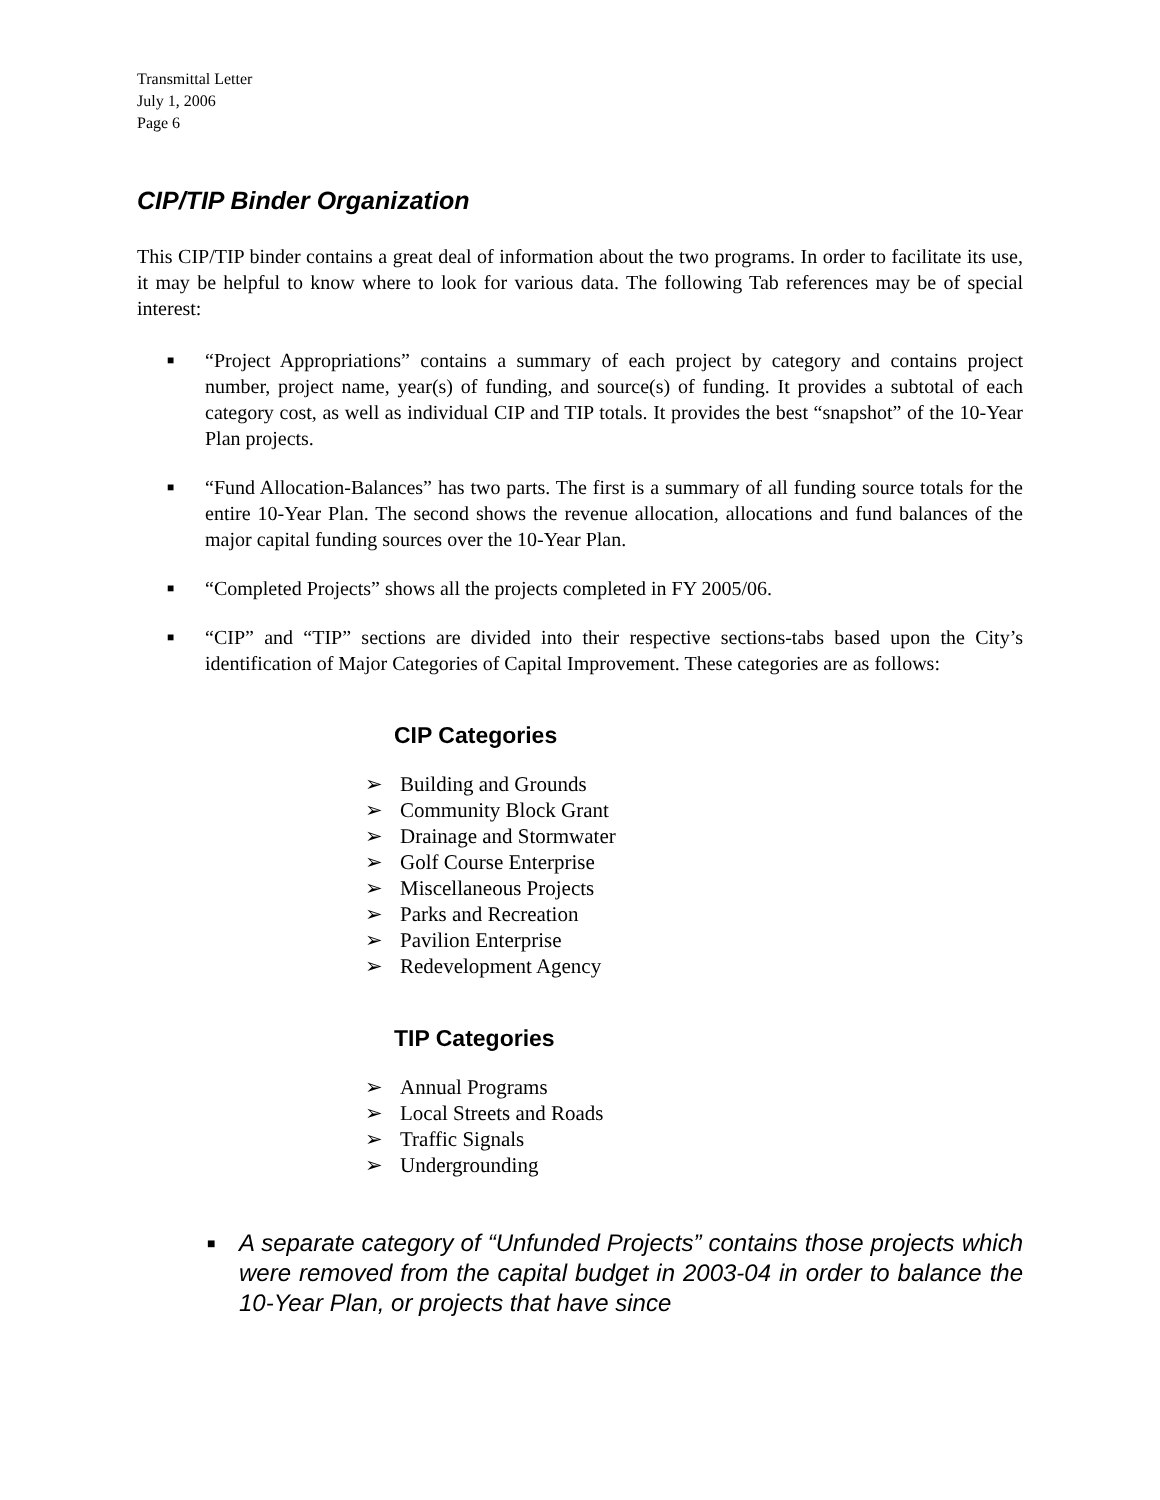Transmittal Letter
July 1, 2006
Page 6
CIP/TIP Binder Organization
This CIP/TIP binder contains a great deal of information about the two programs. In order to facilitate its use, it may be helpful to know where to look for various data. The following Tab references may be of special interest:
■
“Project Appropriations” contains a summary of each project by category and contains project number, project name, year(s) of funding, and source(s) of funding. It provides a subtotal of each category cost, as well as individual CIP and TIP totals. It provides the best “snapshot” of the 10-Year Plan projects.
■
“Fund Allocation-Balances” has two parts. The first is a summary of all funding source totals for the entire 10-Year Plan. The second shows the revenue allocation, allocations and fund balances of the major capital funding sources over the 10-Year Plan.
■
“Completed Projects” shows all the projects completed in FY 2005/06.
■
“CIP” and “TIP” sections are divided into their respective sections-tabs based upon the City’s identification of Major Categories of Capital Improvement. These categories are as follows:
CIP Categories
➢ Building and Grounds
➢ Community Block Grant
➢ Drainage and Stormwater
➢ Golf Course Enterprise
➢ Miscellaneous Projects
➢ Parks and Recreation
➢ Pavilion Enterprise
➢ Redevelopment Agency
TIP Categories
➢ Annual Programs
➢ Local Streets and Roads
➢ Traffic Signals
➢ Undergrounding
■
A separate category of “Unfunded Projects” contains those projects which were removed from the capital budget in 2003-04 in order to balance the 10-Year Plan, or projects that have since